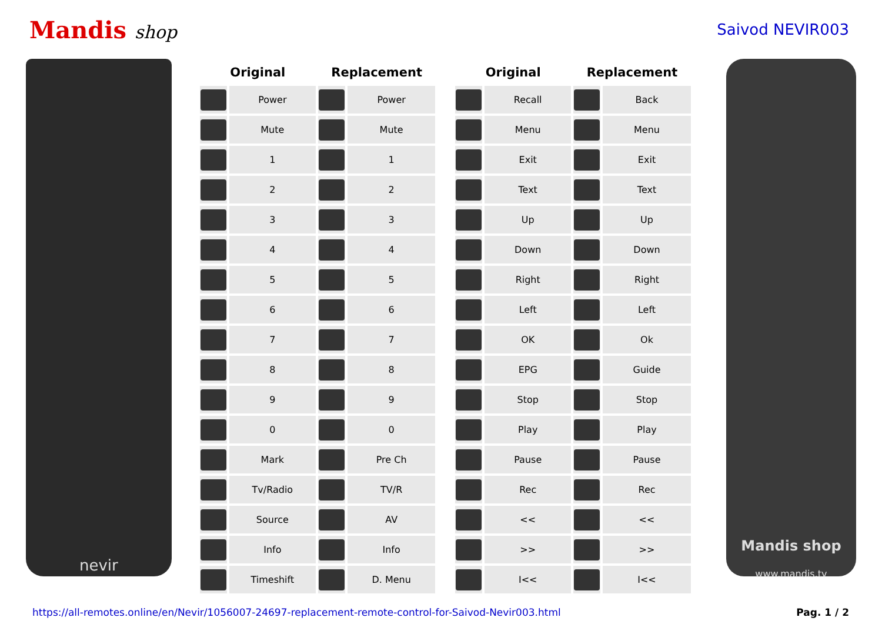Mandis shop
Saivod NEVIR003
nevir
| Original | | Replacement | |
| --- | --- | --- | --- |
| | Power | | Power |
| | Mute | | Mute |
| | 1 | | 1 |
| | 2 | | 2 |
| | 3 | | 3 |
| | 4 | | 4 |
| | 5 | | 5 |
| | 6 | | 6 |
| | 7 | | 7 |
| | 8 | | 8 |
| | 9 | | 9 |
| | 0 | | 0 |
| | Mark | | Pre Ch |
| | Tv/Radio | | TV/R |
| | Source | | AV |
| | Info | | Info |
| | Timeshift | | D. Menu |
| Original | | Replacement | |
| --- | --- | --- | --- |
| | Recall | | Back |
| | Menu | | Menu |
| | Exit | | Exit |
| | Text | | Text |
| | Up | | Up |
| | Down | | Down |
| | Right | | Right |
| | Left | | Left |
| | OK | | Ok |
| | EPG | | Guide |
| | Stop | | Stop |
| | Play | | Play |
| | Pause | | Pause |
| | Rec | | Rec |
| | << | | << |
| | >> | | >> |
| | I<< | | I<< |
Mandis shop
www.mandis.tv
https://all-remotes.online/en/Nevir/1056007-24697-replacement-remote-control-for-Saivod-Nevir003.html Pag. 1 / 2